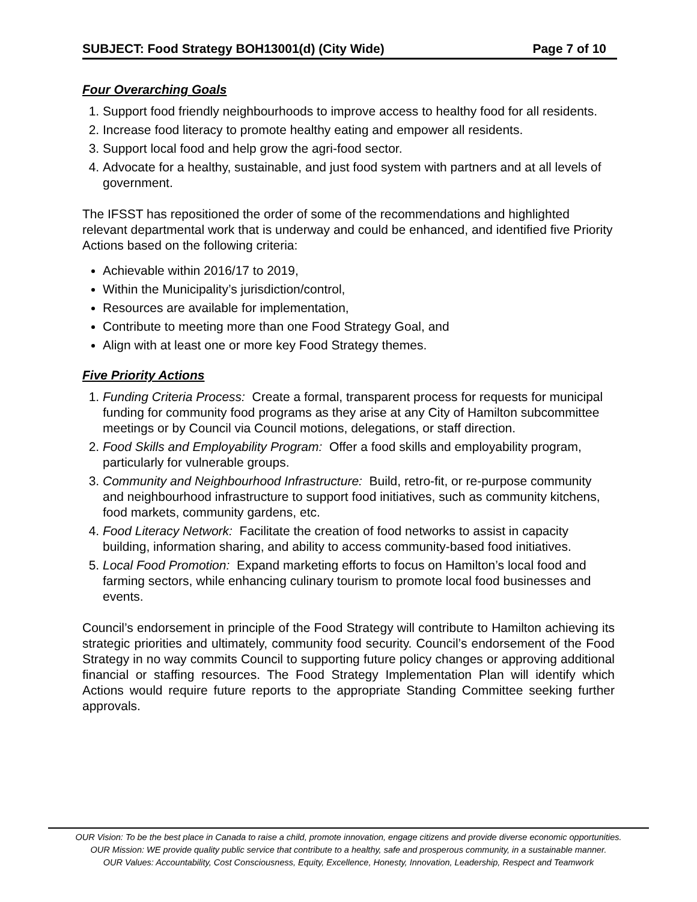SUBJECT: Food Strategy BOH13001(d) (City Wide) Page 7 of 10
Four Overarching Goals
1. Support food friendly neighbourhoods to improve access to healthy food for all residents.
2. Increase food literacy to promote healthy eating and empower all residents.
3. Support local food and help grow the agri-food sector.
4. Advocate for a healthy, sustainable, and just food system with partners and at all levels of government.
The IFSST has repositioned the order of some of the recommendations and highlighted relevant departmental work that is underway and could be enhanced, and identified five Priority Actions based on the following criteria:
Achievable within 2016/17 to 2019,
Within the Municipality’s jurisdiction/control,
Resources are available for implementation,
Contribute to meeting more than one Food Strategy Goal, and
Align with at least one or more key Food Strategy themes.
Five Priority Actions
1. Funding Criteria Process: Create a formal, transparent process for requests for municipal funding for community food programs as they arise at any City of Hamilton subcommittee meetings or by Council via Council motions, delegations, or staff direction.
2. Food Skills and Employability Program: Offer a food skills and employability program, particularly for vulnerable groups.
3. Community and Neighbourhood Infrastructure: Build, retro-fit, or re-purpose community and neighbourhood infrastructure to support food initiatives, such as community kitchens, food markets, community gardens, etc.
4. Food Literacy Network: Facilitate the creation of food networks to assist in capacity building, information sharing, and ability to access community-based food initiatives.
5. Local Food Promotion: Expand marketing efforts to focus on Hamilton’s local food and farming sectors, while enhancing culinary tourism to promote local food businesses and events.
Council’s endorsement in principle of the Food Strategy will contribute to Hamilton achieving its strategic priorities and ultimately, community food security. Council’s endorsement of the Food Strategy in no way commits Council to supporting future policy changes or approving additional financial or staffing resources. The Food Strategy Implementation Plan will identify which Actions would require future reports to the appropriate Standing Committee seeking further approvals.
OUR Vision: To be the best place in Canada to raise a child, promote innovation, engage citizens and provide diverse economic opportunities.
OUR Mission: WE provide quality public service that contribute to a healthy, safe and prosperous community, in a sustainable manner.
OUR Values: Accountability, Cost Consciousness, Equity, Excellence, Honesty, Innovation, Leadership, Respect and Teamwork